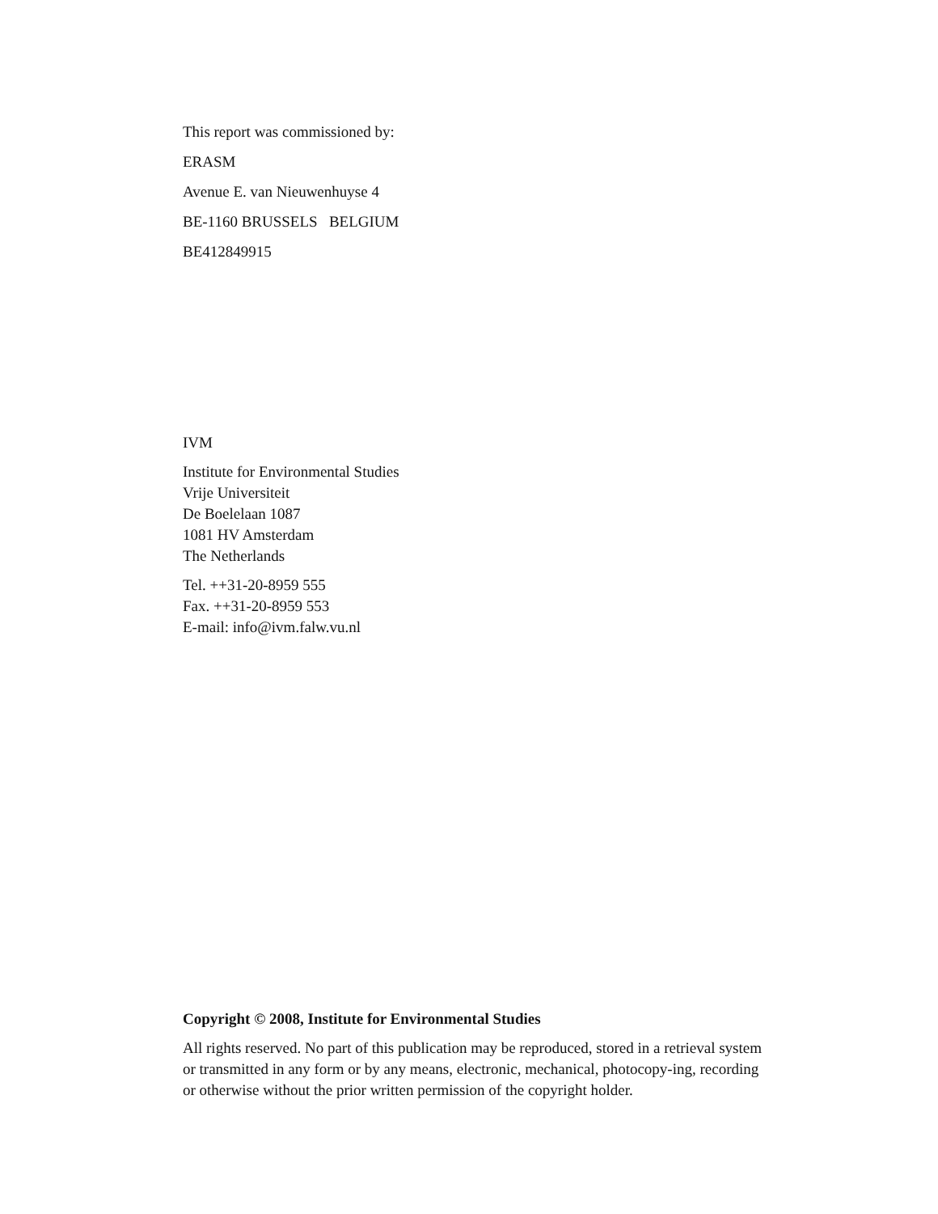This report was commissioned by:
ERASM
Avenue E. van Nieuwenhuyse 4
BE-1160 BRUSSELS BELGIUM
BE412849915
IVM
Institute for Environmental Studies
Vrije Universiteit
De Boelelaan 1087
1081 HV Amsterdam
The Netherlands
Tel. ++31-20-8959 555
Fax. ++31-20-8959 553
E-mail: info@ivm.falw.vu.nl
Copyright © 2008, Institute for Environmental Studies
All rights reserved. No part of this publication may be reproduced, stored in a retrieval system or transmitted in any form or by any means, electronic, mechanical, photocopy-ing, recording or otherwise without the prior written permission of the copyright holder.